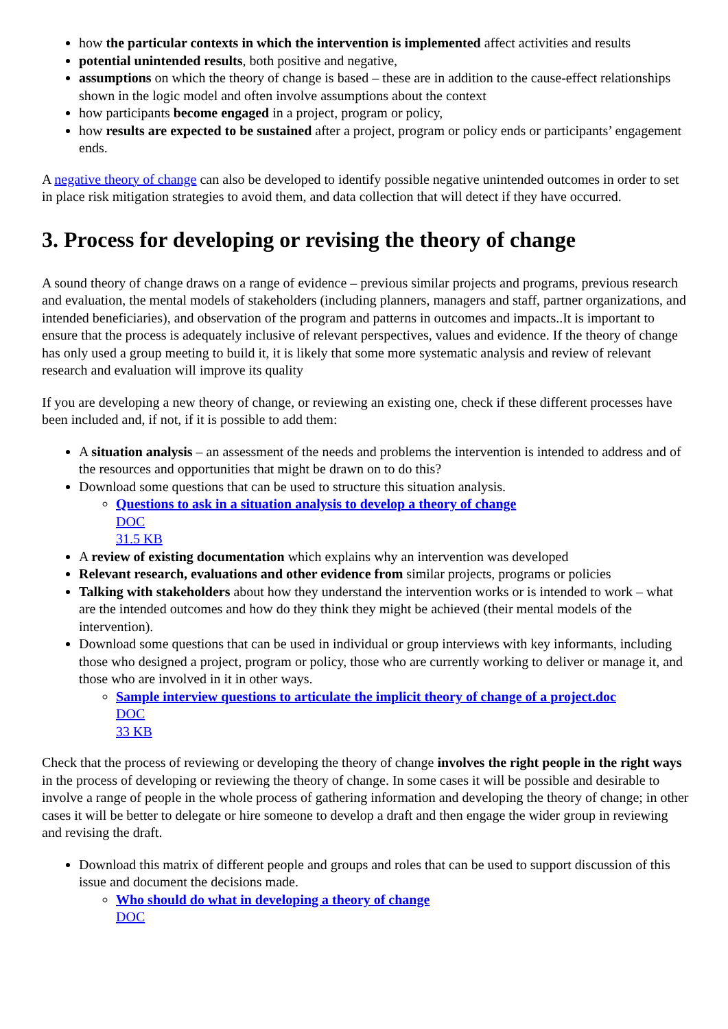how the particular contexts in which the intervention is implemented affect activities and results
potential unintended results, both positive and negative,
assumptions on which the theory of change is based – these are in addition to the cause-effect relationships shown in the logic model and often involve assumptions about the context
how participants become engaged in a project, program or policy,
how results are expected to be sustained after a project, program or policy ends or participants’ engagement ends.
A negative theory of change can also be developed to identify possible negative unintended outcomes in order to set in place risk mitigation strategies to avoid them, and data collection that will detect if they have occurred.
3. Process for developing or revising the theory of change
A sound theory of change draws on a range of evidence – previous similar projects and programs, previous research and evaluation, the mental models of stakeholders (including planners, managers and staff, partner organizations, and intended beneficiaries), and observation of the program and patterns in outcomes and impacts..It is important to ensure that the process is adequately inclusive of relevant perspectives, values and evidence. If the theory of change has only used a group meeting to build it, it is likely that some more systematic analysis and review of relevant research and evaluation will improve its quality
If you are developing a new theory of change, or reviewing an existing one, check if these different processes have been included and, if not, if it is possible to add them:
A situation analysis – an assessment of the needs and problems the intervention is intended to address and of the resources and opportunities that might be drawn on to do this?
Download some questions that can be used to structure this situation analysis.
Questions to ask in a situation analysis to develop a theory of change
DOC
31.5 KB
A review of existing documentation which explains why an intervention was developed
Relevant research, evaluations and other evidence from similar projects, programs or policies
Talking with stakeholders about how they understand the intervention works or is intended to work – what are the intended outcomes and how do they think they might be achieved (their mental models of the intervention).
Download some questions that can be used in individual or group interviews with key informants, including those who designed a project, program or policy, those who are currently working to deliver or manage it, and those who are involved in it in other ways.
Sample interview questions to articulate the implicit theory of change of a project.doc
DOC
33 KB
Check that the process of reviewing or developing the theory of change involves the right people in the right ways in the process of developing or reviewing the theory of change. In some cases it will be possible and desirable to involve a range of people in the whole process of gathering information and developing the theory of change; in other cases it will be better to delegate or hire someone to develop a draft and then engage the wider group in reviewing and revising the draft.
Download this matrix of different people and groups and roles that can be used to support discussion of this issue and document the decisions made.
Who should do what in developing a theory of change
DOC